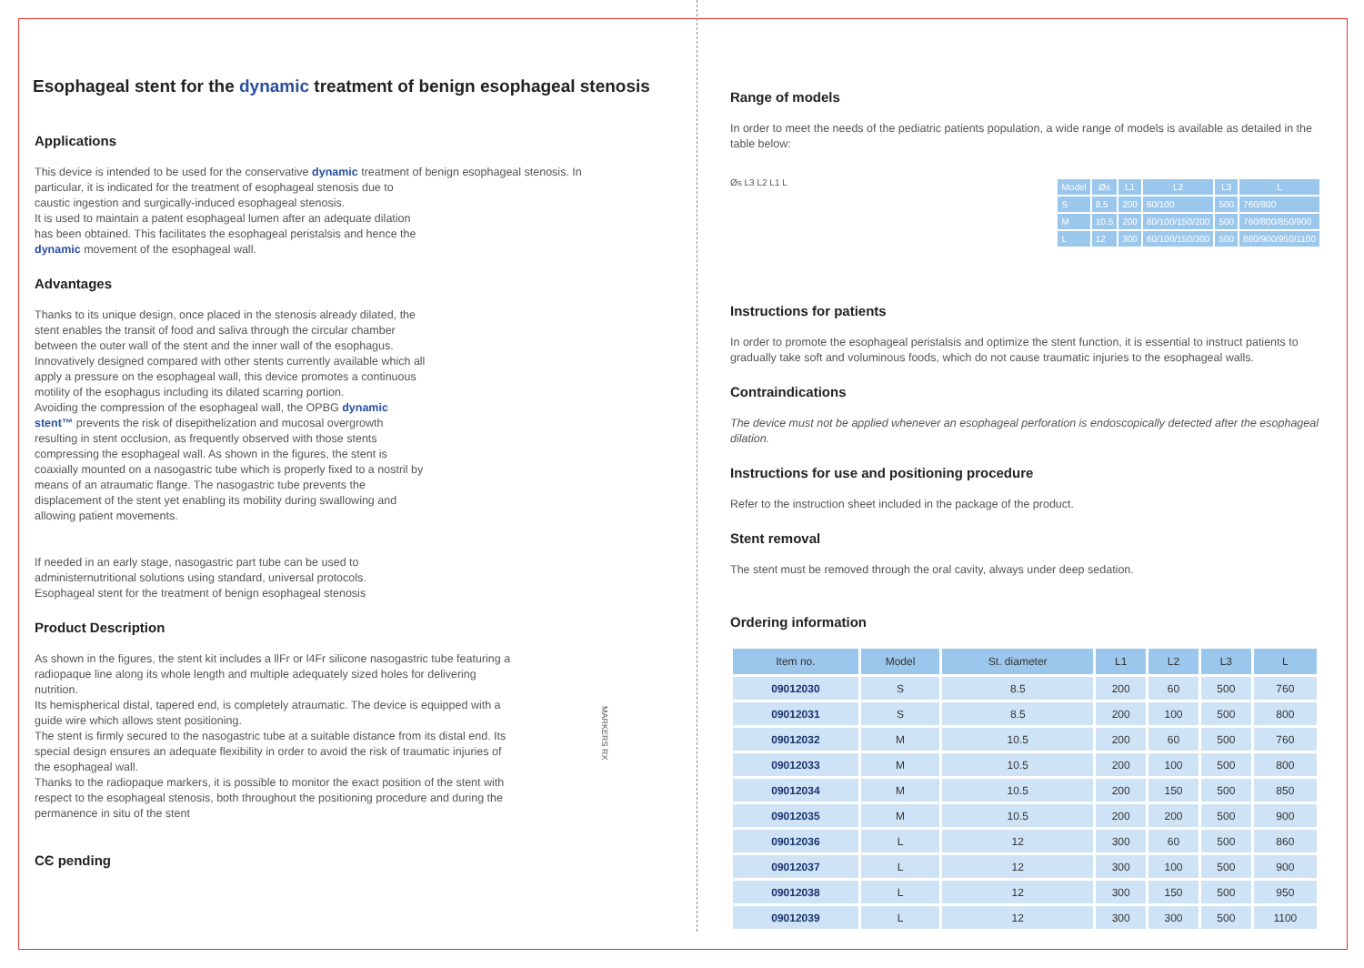Esophageal stent for the dynamic treatment of benign esophageal stenosis
Applications
This device is intended to be used for the conservative dynamic treatment of benign esophageal stenosis. In
particular, it is indicated for the treatment of esophageal stenosis due to caustic ingestion and surgically-induced esophageal stenosis.
It is used to maintain a patent esophageal lumen after an adequate dilation has been obtained. This facilitates the esophageal peristalsis and hence the dynamic movement of the esophageal wall.
Advantages
Thanks to its unique design, once placed in the stenosis already dilated, the stent enables the transit of food and saliva through the circular chamber between the outer wall of the stent and the inner wall of the esophagus. Innovatively designed compared with other stents currently available which all apply a pressure on the esophageal wall, this device promotes a continuous motility of the esophagus including its dilated scarring portion.
Avoiding the compression of the esophageal wall, the OPBG dynamic stent™ prevents the risk of disepithelization and mucosal overgrowth resulting in stent occlusion, as frequently observed with those stents compressing the esophageal wall. As shown in the figures, the stent is coaxially mounted on a nasogastric tube which is properly fixed to a nostril by means of an atraumatic flange. The nasogastric tube prevents the displacement of the stent yet enabling its mobility during swallowing and allowing patient movements.
If needed in an early stage, nasogastric part tube can be used to administernutritional solutions using standard, universal protocols.
Esophageal stent for the treatment of benign esophageal stenosis
Product Description
As shown in the figures, the stent kit includes a llFr or l4Fr silicone nasogastric tube featuring a radiopaque line along its whole length and multiple adequately sized holes for delivering nutrition.
Its hemispherical distal, tapered end, is completely atraumatic. The device is equipped with a guide wire which allows stent positioning.
The stent is firmly secured to the nasogastric tube at a suitable distance from its distal end. Its special design ensures an adequate flexibility in order to avoid the risk of traumatic injuries of the esophageal wall.
Thanks to the radiopaque markers, it is possible to monitor the exact position of the stent with respect to the esophageal stenosis, both throughout the positioning procedure and during the permanence in situ of the stent
MARKERS RX
CЄ pending
Range of models
In order to meet the needs of the pediatric patients population, a wide range of models is available as detailed in the table below:
Øs L3 L2 L1 L
| Model | Øs | L1 | L2 | L3 | L |
| --- | --- | --- | --- | --- | --- |
| S | 8.5 | 200 | 60/100 | 500 | 760/800 |
| M | 10.5 | 200 | 60/100/150/200 | 500 | 760/800/850/900 |
| L | 12 | 300 | 60/100/150/300 | 500 | 860/900/950/1100 |
Instructions for patients
In order to promote the esophageal peristalsis and optimize the stent function, it is essential to instruct patients to gradually take soft and voluminous foods, which do not cause traumatic injuries to the esophageal walls.
Contraindications
The device must not be applied whenever an esophageal perforation is endoscopically detected after the esophageal dilation.
Instructions for use and positioning procedure
Refer to the instruction sheet included in the package of the product.
Stent removal
The stent must be removed through the oral cavity, always under deep sedation.
Ordering information
| Item no. | Model | St. diameter | L1 | L2 | L3 | L |
| --- | --- | --- | --- | --- | --- | --- |
| 09012030 | S | 8.5 | 200 | 60 | 500 | 760 |
| 09012031 | S | 8.5 | 200 | 100 | 500 | 800 |
| 09012032 | M | 10.5 | 200 | 60 | 500 | 760 |
| 09012033 | M | 10.5 | 200 | 100 | 500 | 800 |
| 09012034 | M | 10.5 | 200 | 150 | 500 | 850 |
| 09012035 | M | 10.5 | 200 | 200 | 500 | 900 |
| 09012036 | L | 12 | 300 | 60 | 500 | 860 |
| 09012037 | L | 12 | 300 | 100 | 500 | 900 |
| 09012038 | L | 12 | 300 | 150 | 500 | 950 |
| 09012039 | L | 12 | 300 | 300 | 500 | 1100 |